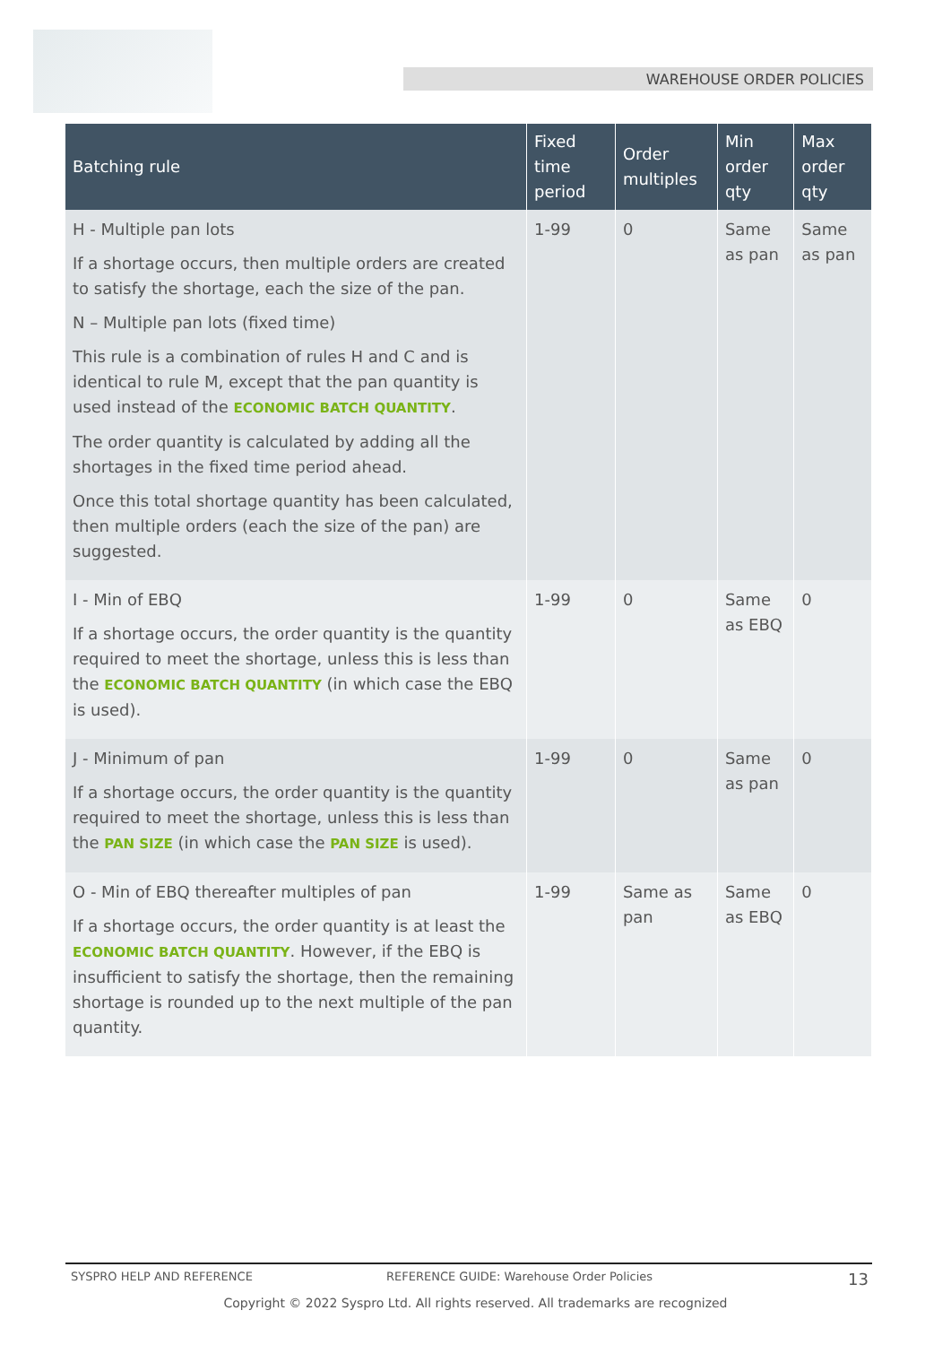WAREHOUSE ORDER POLICIES
| Batching rule | Fixed time period | Order multiples | Min order qty | Max order qty |
| --- | --- | --- | --- | --- |
| H - Multiple pan lots If a shortage occurs, then multiple orders are created to satisfy the shortage, each the size of the pan. N – Multiple pan lots (fixed time) This rule is a combination of rules H and C and is identical to rule M, except that the pan quantity is used instead of the ECONOMIC BATCH QUANTITY . The order quantity is calculated by adding all the shortages in the fixed time period ahead. Once this total shortage quantity has been calculated, then multiple orders (each the size of the pan) are suggested. | 1-99 | 0 | Same as pan | Same as pan |
| I - Min of EBQ If a shortage occurs, the order quantity is the quantity required to meet the shortage, unless this is less than the ECONOMIC BATCH QUANTITY (in which case the EBQ is used). | 1-99 | 0 | Same as EBQ | 0 |
| J - Minimum of pan If a shortage occurs, the order quantity is the quantity required to meet the shortage, unless this is less than the PAN SIZE (in which case the PAN SIZE is used). | 1-99 | 0 | Same as pan | 0 |
| O - Min of EBQ thereafter multiples of pan If a shortage occurs, the order quantity is at least the ECONOMIC BATCH QUANTITY . However, if the EBQ is insufficient to satisfy the shortage, then the remaining shortage is rounded up to the next multiple of the pan quantity. | 1-99 | Same as pan | Same as EBQ | 0 |
SYSPRO HELP AND REFERENCE REFERENCE GUIDE: Warehouse Order Policies 13
Copyright © 2022 Syspro Ltd. All rights reserved. All trademarks are recognized